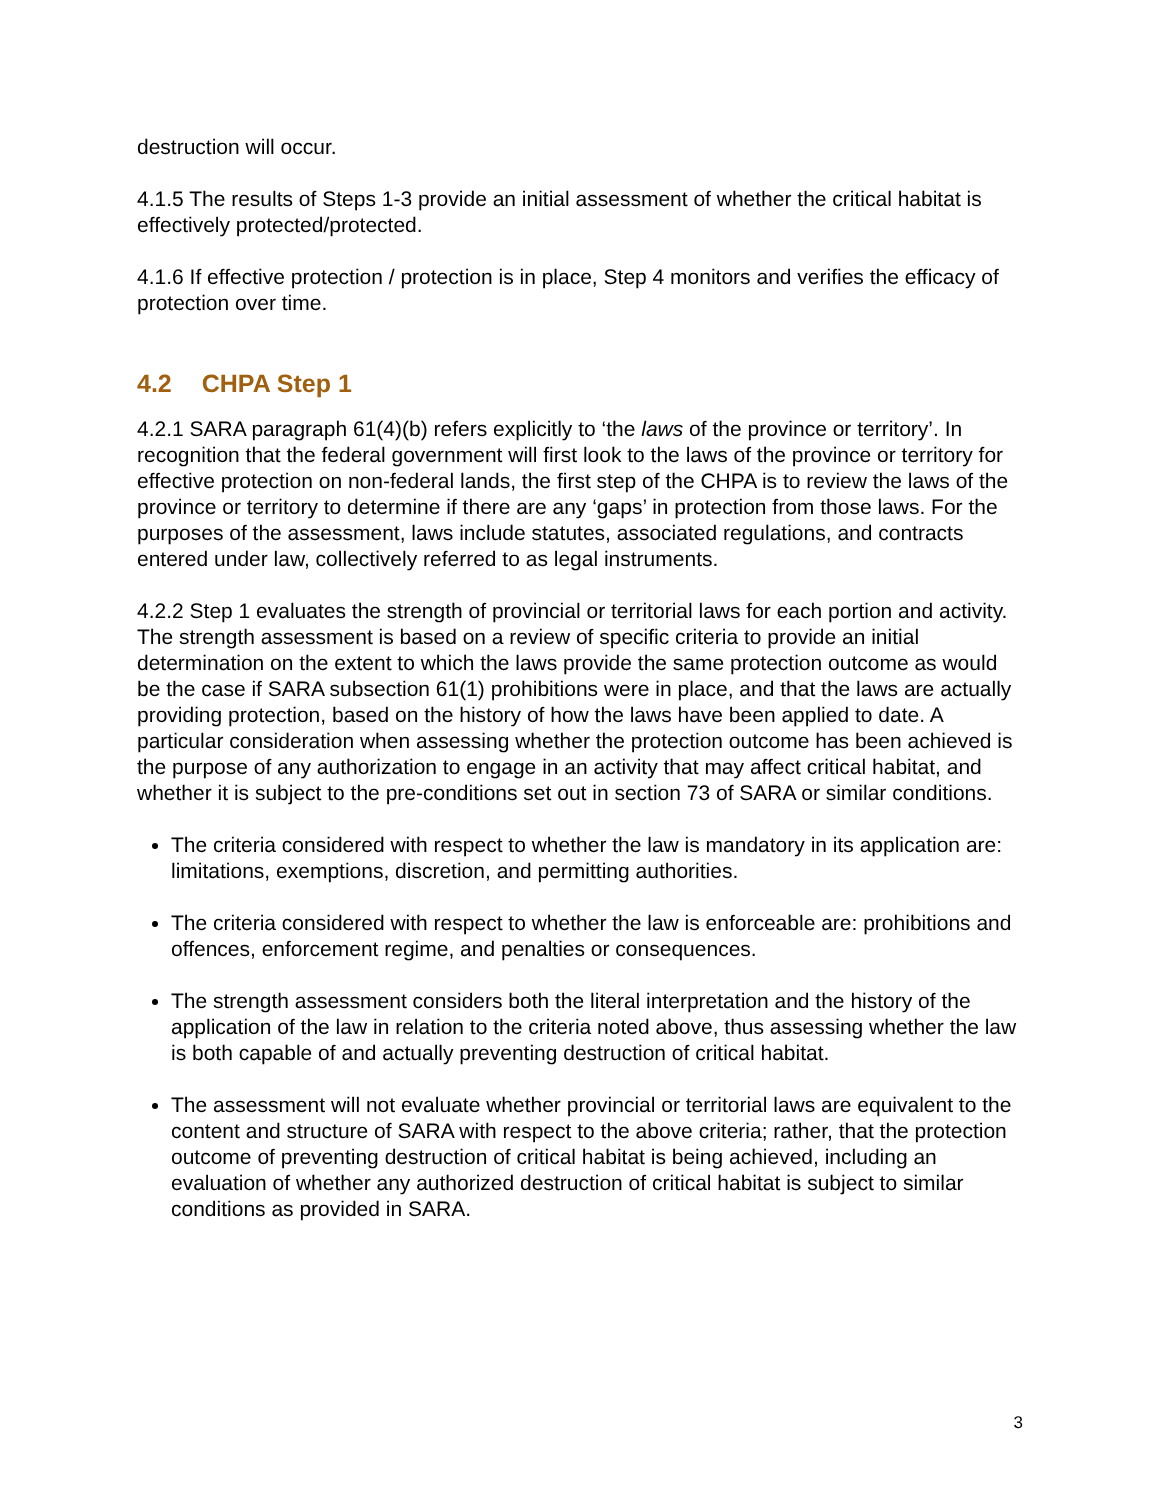destruction will occur.
4.1.5 The results of Steps 1-3 provide an initial assessment of whether the critical habitat is effectively protected/protected.
4.1.6 If effective protection / protection is in place, Step 4 monitors and verifies the efficacy of protection over time.
4.2 CHPA Step 1
4.2.1 SARA paragraph 61(4)(b) refers explicitly to ‘the laws of the province or territory’. In recognition that the federal government will first look to the laws of the province or territory for effective protection on non-federal lands, the first step of the CHPA is to review the laws of the province or territory to determine if there are any ‘gaps’ in protection from those laws. For the purposes of the assessment, laws include statutes, associated regulations, and contracts entered under law, collectively referred to as legal instruments.
4.2.2 Step 1 evaluates the strength of provincial or territorial laws for each portion and activity. The strength assessment is based on a review of specific criteria to provide an initial determination on the extent to which the laws provide the same protection outcome as would be the case if SARA subsection 61(1) prohibitions were in place, and that the laws are actually providing protection, based on the history of how the laws have been applied to date. A particular consideration when assessing whether the protection outcome has been achieved is the purpose of any authorization to engage in an activity that may affect critical habitat, and whether it is subject to the pre-conditions set out in section 73 of SARA or similar conditions.
The criteria considered with respect to whether the law is mandatory in its application are: limitations, exemptions, discretion, and permitting authorities.
The criteria considered with respect to whether the law is enforceable are: prohibitions and offences, enforcement regime, and penalties or consequences.
The strength assessment considers both the literal interpretation and the history of the application of the law in relation to the criteria noted above, thus assessing whether the law is both capable of and actually preventing destruction of critical habitat.
The assessment will not evaluate whether provincial or territorial laws are equivalent to the content and structure of SARA with respect to the above criteria; rather, that the protection outcome of preventing destruction of critical habitat is being achieved, including an evaluation of whether any authorized destruction of critical habitat is subject to similar conditions as provided in SARA.
3